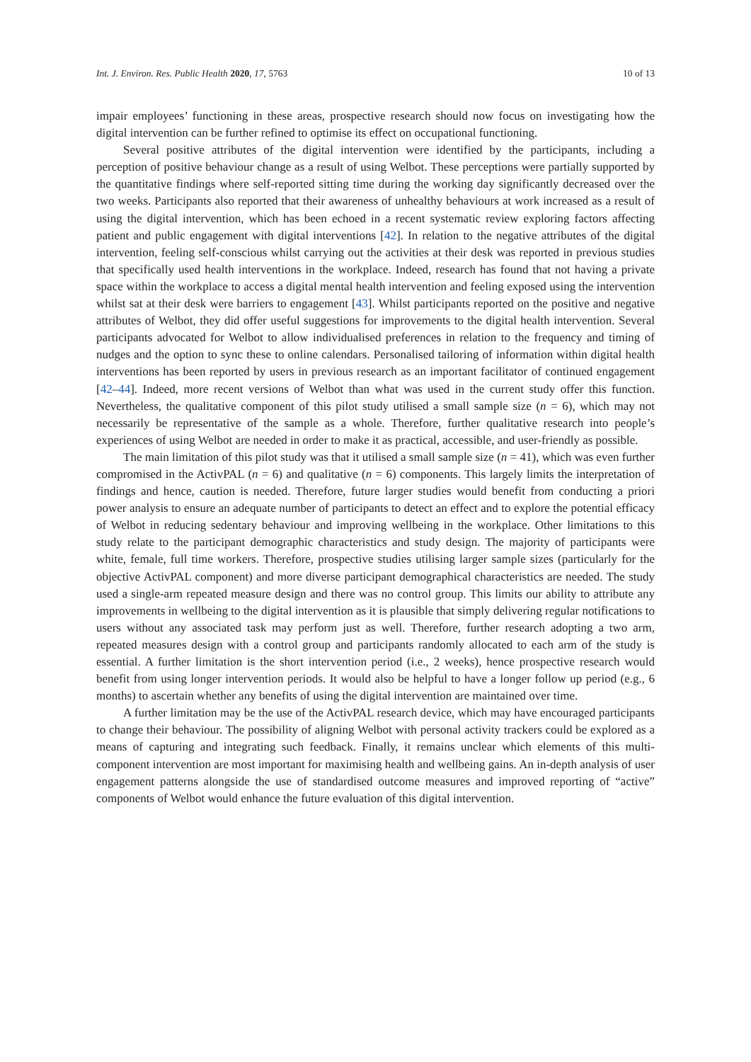Int. J. Environ. Res. Public Health 2020, 17, 5763 10 of 13
impair employees’ functioning in these areas, prospective research should now focus on investigating how the digital intervention can be further refined to optimise its effect on occupational functioning.
Several positive attributes of the digital intervention were identified by the participants, including a perception of positive behaviour change as a result of using Welbot. These perceptions were partially supported by the quantitative findings where self-reported sitting time during the working day significantly decreased over the two weeks. Participants also reported that their awareness of unhealthy behaviours at work increased as a result of using the digital intervention, which has been echoed in a recent systematic review exploring factors affecting patient and public engagement with digital interventions [42]. In relation to the negative attributes of the digital intervention, feeling self-conscious whilst carrying out the activities at their desk was reported in previous studies that specifically used health interventions in the workplace. Indeed, research has found that not having a private space within the workplace to access a digital mental health intervention and feeling exposed using the intervention whilst sat at their desk were barriers to engagement [43]. Whilst participants reported on the positive and negative attributes of Welbot, they did offer useful suggestions for improvements to the digital health intervention. Several participants advocated for Welbot to allow individualised preferences in relation to the frequency and timing of nudges and the option to sync these to online calendars. Personalised tailoring of information within digital health interventions has been reported by users in previous research as an important facilitator of continued engagement [42–44]. Indeed, more recent versions of Welbot than what was used in the current study offer this function. Nevertheless, the qualitative component of this pilot study utilised a small sample size (n = 6), which may not necessarily be representative of the sample as a whole. Therefore, further qualitative research into people’s experiences of using Welbot are needed in order to make it as practical, accessible, and user-friendly as possible.
The main limitation of this pilot study was that it utilised a small sample size (n = 41), which was even further compromised in the ActivPAL (n = 6) and qualitative (n = 6) components. This largely limits the interpretation of findings and hence, caution is needed. Therefore, future larger studies would benefit from conducting a priori power analysis to ensure an adequate number of participants to detect an effect and to explore the potential efficacy of Welbot in reducing sedentary behaviour and improving wellbeing in the workplace. Other limitations to this study relate to the participant demographic characteristics and study design. The majority of participants were white, female, full time workers. Therefore, prospective studies utilising larger sample sizes (particularly for the objective ActivPAL component) and more diverse participant demographical characteristics are needed. The study used a single-arm repeated measure design and there was no control group. This limits our ability to attribute any improvements in wellbeing to the digital intervention as it is plausible that simply delivering regular notifications to users without any associated task may perform just as well. Therefore, further research adopting a two arm, repeated measures design with a control group and participants randomly allocated to each arm of the study is essential. A further limitation is the short intervention period (i.e., 2 weeks), hence prospective research would benefit from using longer intervention periods. It would also be helpful to have a longer follow up period (e.g., 6 months) to ascertain whether any benefits of using the digital intervention are maintained over time.
A further limitation may be the use of the ActivPAL research device, which may have encouraged participants to change their behaviour. The possibility of aligning Welbot with personal activity trackers could be explored as a means of capturing and integrating such feedback. Finally, it remains unclear which elements of this multi-component intervention are most important for maximising health and wellbeing gains. An in-depth analysis of user engagement patterns alongside the use of standardised outcome measures and improved reporting of “active” components of Welbot would enhance the future evaluation of this digital intervention.